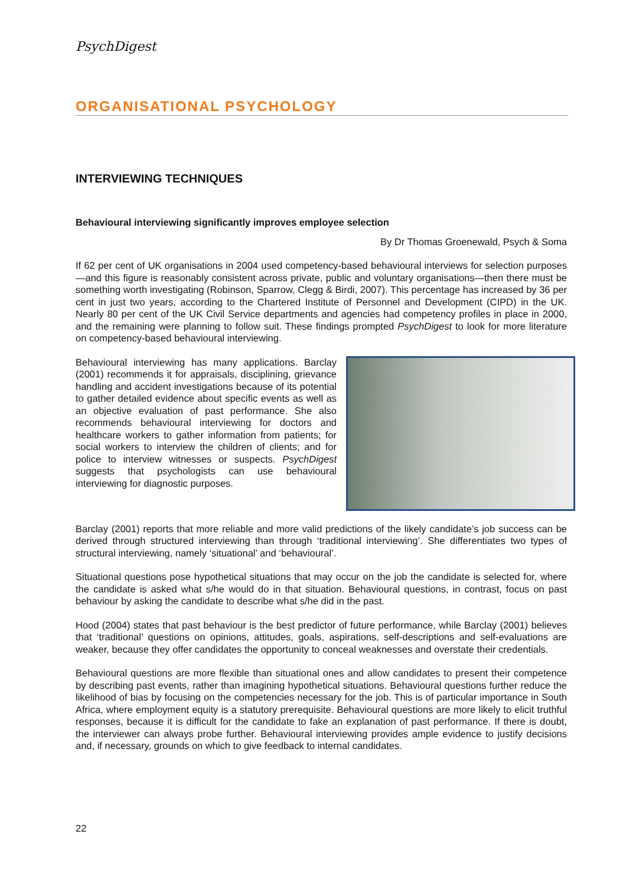PsychDigest
ORGANISATIONAL PSYCHOLOGY
INTERVIEWING TECHNIQUES
Behavioural interviewing significantly improves employee selection
By Dr Thomas Groenewald, Psych & Soma
If 62 per cent of UK organisations in 2004 used competency-based behavioural interviews for selection purposes—and this figure is reasonably consistent across private, public and voluntary organisations—then there must be something worth investigating (Robinson, Sparrow, Clegg & Birdi, 2007). This percentage has increased by 36 per cent in just two years, according to the Chartered Institute of Personnel and Development (CIPD) in the UK. Nearly 80 per cent of the UK Civil Service departments and agencies had competency profiles in place in 2000, and the remaining were planning to follow suit. These findings prompted PsychDigest to look for more literature on competency-based behavioural interviewing.
Behavioural interviewing has many applications. Barclay (2001) recommends it for appraisals, disciplining, grievance handling and accident investigations because of its potential to gather detailed evidence about specific events as well as an objective evaluation of past performance. She also recommends behavioural interviewing for doctors and healthcare workers to gather information from patients; for social workers to interview the children of clients; and for police to interview witnesses or suspects. PsychDigest suggests that psychologists can use behavioural interviewing for diagnostic purposes.
Barclay (2001) reports that more reliable and more valid predictions of the likely candidate’s job success can be derived through structured interviewing than through ‘traditional interviewing’. She differentiates two types of structural interviewing, namely ‘situational’ and ‘behavioural’.
Situational questions pose hypothetical situations that may occur on the job the candidate is selected for, where the candidate is asked what s/he would do in that situation. Behavioural questions, in contrast, focus on past behaviour by asking the candidate to describe what s/he did in the past.
Hood (2004) states that past behaviour is the best predictor of future performance, while Barclay (2001) believes that ‘traditional’ questions on opinions, attitudes, goals, aspirations, self-descriptions and self-evaluations are weaker, because they offer candidates the opportunity to conceal weaknesses and overstate their credentials.
Behavioural questions are more flexible than situational ones and allow candidates to present their competence by describing past events, rather than imagining hypothetical situations. Behavioural questions further reduce the likelihood of bias by focusing on the competencies necessary for the job. This is of particular importance in South Africa, where employment equity is a statutory prerequisite. Behavioural questions are more likely to elicit truthful responses, because it is difficult for the candidate to fake an explanation of past performance. If there is doubt, the interviewer can always probe further. Behavioural interviewing provides ample evidence to justify decisions and, if necessary, grounds on which to give feedback to internal candidates.
22